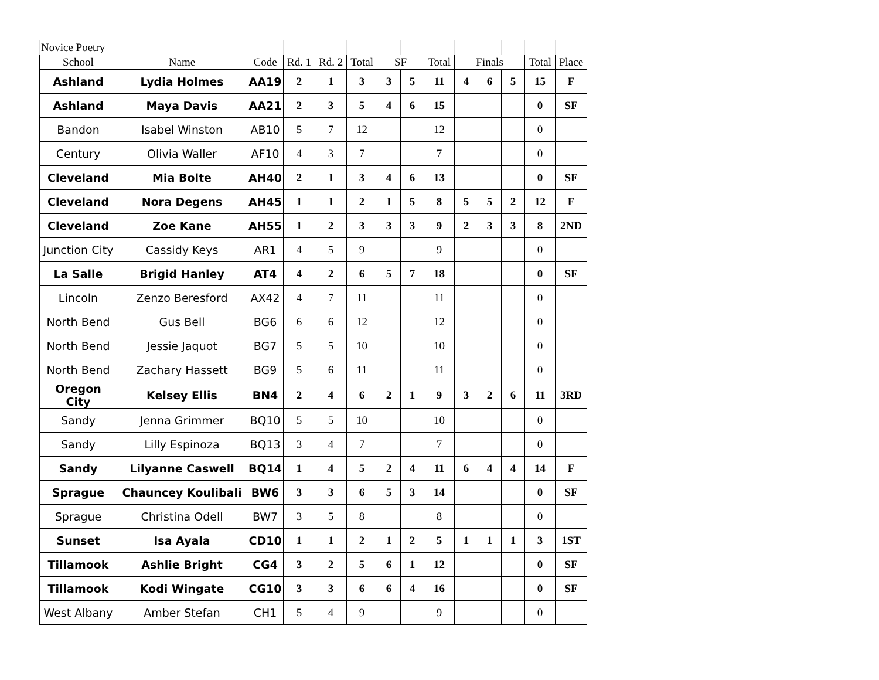| Novice Poetry | | | | | | | | | | | | | |
| School | Name | Code | Rd. 1 | Rd. 2 | Total | SF | | Total | Finals | | | Total | Place |
| Ashland | Lydia Holmes | AA19 | 2 | 1 | 3 | 3 | 5 | 11 | 4 | 6 | 5 | 15 | F |
| Ashland | Maya Davis | AA21 | 2 | 3 | 5 | 4 | 6 | 15 | | | | 0 | SF |
| Bandon | Isabel Winston | AB10 | 5 | 7 | 12 | | | 12 | | | | 0 | |
| Century | Olivia Waller | AF10 | 4 | 3 | 7 | | | 7 | | | | 0 | |
| Cleveland | Mia Bolte | AH40 | 2 | 1 | 3 | 4 | 6 | 13 | | | | 0 | SF |
| Cleveland | Nora Degens | AH45 | 1 | 1 | 2 | 1 | 5 | 8 | 5 | 5 | 2 | 12 | F |
| Cleveland | Zoe Kane | AH55 | 1 | 2 | 3 | 3 | 3 | 9 | 2 | 3 | 3 | 8 | 2ND |
| Junction City | Cassidy Keys | AR1 | 4 | 5 | 9 | | | 9 | | | | 0 | |
| La Salle | Brigid Hanley | AT4 | 4 | 2 | 6 | 5 | 7 | 18 | | | | 0 | SF |
| Lincoln | Zenzo Beresford | AX42 | 4 | 7 | 11 | | | 11 | | | | 0 | |
| North Bend | Gus Bell | BG6 | 6 | 6 | 12 | | | 12 | | | | 0 | |
| North Bend | Jessie Jaquot | BG7 | 5 | 5 | 10 | | | 10 | | | | 0 | |
| North Bend | Zachary Hassett | BG9 | 5 | 6 | 11 | | | 11 | | | | 0 | |
| Oregon City | Kelsey Ellis | BN4 | 2 | 4 | 6 | 2 | 1 | 9 | 3 | 2 | 6 | 11 | 3RD |
| Sandy | Jenna Grimmer | BQ10 | 5 | 5 | 10 | | | 10 | | | | 0 | |
| Sandy | Lilly Espinoza | BQ13 | 3 | 4 | 7 | | | 7 | | | | 0 | |
| Sandy | Lilyanne Caswell | BQ14 | 1 | 4 | 5 | 2 | 4 | 11 | 6 | 4 | 4 | 14 | F |
| Sprague | Chauncey Koulibali | BW6 | 3 | 3 | 6 | 5 | 3 | 14 | | | | 0 | SF |
| Sprague | Christina Odell | BW7 | 3 | 5 | 8 | | | 8 | | | | 0 | |
| Sunset | Isa Ayala | CD10 | 1 | 1 | 2 | 1 | 2 | 5 | 1 | 1 | 1 | 3 | 1ST |
| Tillamook | Ashlie Bright | CG4 | 3 | 2 | 5 | 6 | 1 | 12 | | | | 0 | SF |
| Tillamook | Kodi Wingate | CG10 | 3 | 3 | 6 | 6 | 4 | 16 | | | | 0 | SF |
| West Albany | Amber Stefan | CH1 | 5 | 4 | 9 | | | 9 | | | | 0 | |